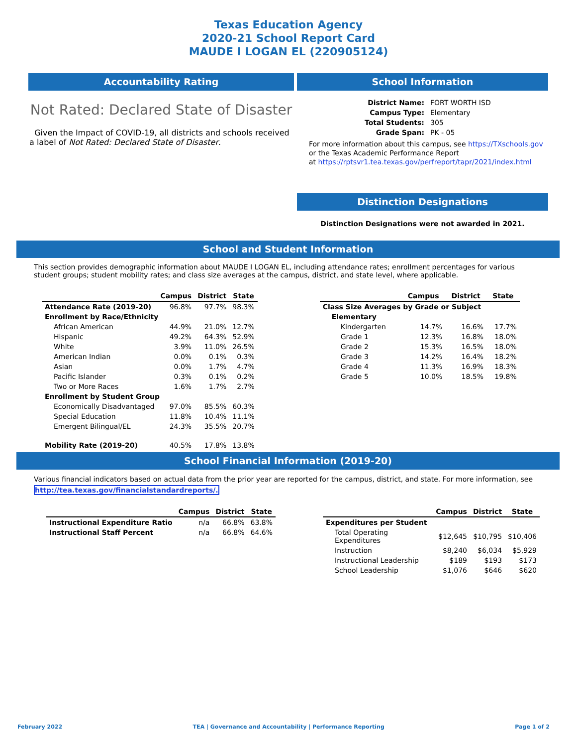Texas Education Agency
2020-21 School Report Card
MAUDE I LOGAN EL (220905124)
Accountability Rating
Not Rated: Declared State of Disaster
Given the Impact of COVID-19, all districts and schools received a label of Not Rated: Declared State of Disaster.
School Information
| District Name: | FORT WORTH ISD |
| Campus Type: | Elementary |
| Total Students: | 305 |
| Grade Span: | PK - 05 |
For more information about this campus, see https://TXschools.gov
or the Texas Academic Performance Report
at https://rptsvr1.tea.texas.gov/perfreport/tapr/2021/index.html
Distinction Designations
Distinction Designations were not awarded in 2021.
School and Student Information
This section provides demographic information about MAUDE I LOGAN EL, including attendance rates; enrollment percentages for various student groups; student mobility rates; and class size averages at the campus, district, and state level, where applicable.
| | Campus | District | State |
| --- | --- | --- | --- |
| Attendance Rate (2019-20) | 96.8% | 97.7% | 98.3% |
| Enrollment by Race/Ethnicity | | | |
| African American | 44.9% | 21.0% | 12.7% |
| Hispanic | 49.2% | 64.3% | 52.9% |
| White | 3.9% | 11.0% | 26.5% |
| American Indian | 0.0% | 0.1% | 0.3% |
| Asian | 0.0% | 1.7% | 4.7% |
| Pacific Islander | 0.3% | 0.1% | 0.2% |
| Two or More Races | 1.6% | 1.7% | 2.7% |
| Enrollment by Student Group | | | |
| Economically Disadvantaged | 97.0% | 85.5% | 60.3% |
| Special Education | 11.8% | 10.4% | 11.1% |
| Emergent Bilingual/EL | 24.3% | 35.5% | 20.7% |
| Mobility Rate (2019-20) | 40.5% | 17.8% | 13.8% |
| | Campus | District | State |
| --- | --- | --- | --- |
| Class Size Averages by Grade or Subject | | | |
| Elementary | | | |
| Kindergarten | 14.7% | 16.6% | 17.7% |
| Grade 1 | 12.3% | 16.8% | 18.0% |
| Grade 2 | 15.3% | 16.5% | 18.0% |
| Grade 3 | 14.2% | 16.4% | 18.2% |
| Grade 4 | 11.3% | 16.9% | 18.3% |
| Grade 5 | 10.0% | 18.5% | 19.8% |
School Financial Information (2019-20)
Various financial indicators based on actual data from the prior year are reported for the campus, district, and state. For more information, see
http://tea.texas.gov/financialstandardreports/.
| | Campus | District | State |
| --- | --- | --- | --- |
| Instructional Expenditure Ratio | n/a | 66.8% | 63.8% |
| Instructional Staff Percent | n/a | 66.8% | 64.6% |
| | Campus | District | State |
| --- | --- | --- | --- |
| Expenditures per Student | | | |
| Total Operating Expenditures | $12,645 | $10,795 | $10,406 |
| Instruction | $8,240 | $6,034 | $5,929 |
| Instructional Leadership | $189 | $193 | $173 |
| School Leadership | $1,076 | $646 | $620 |
February 2022 TEA | Governance and Accountability | Performance Reporting Page 1 of 2